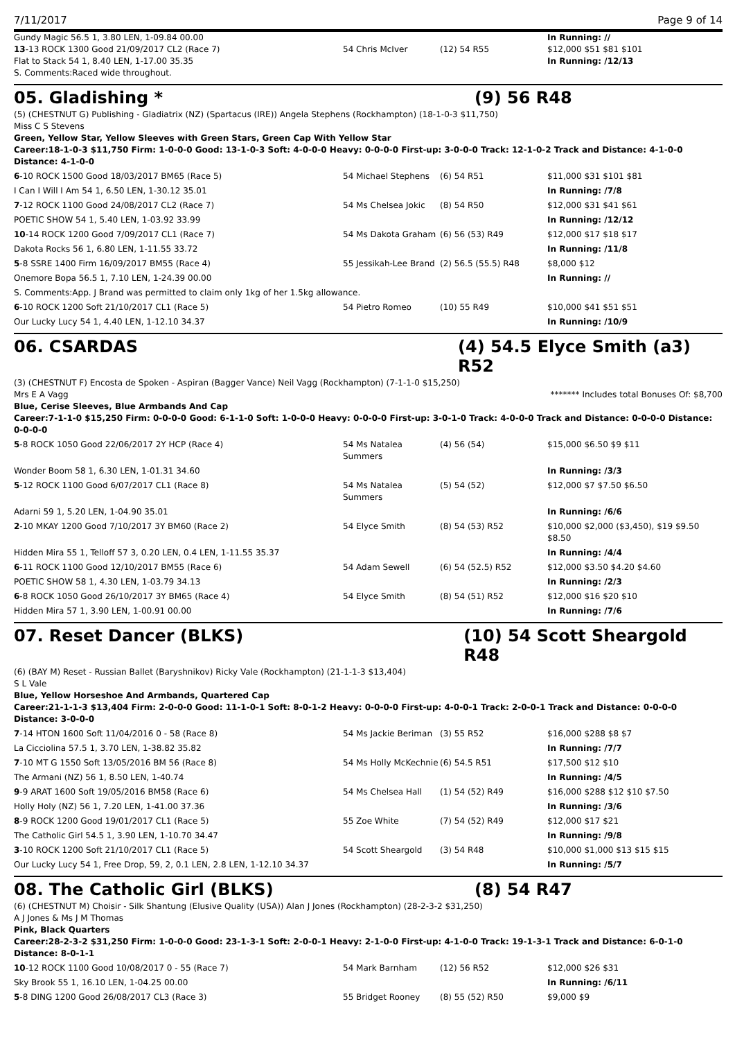7/11/2017 Page 9 of 14
| Gundy Magic 56.5 1, 3.80 LEN, 1-09.84 00.00 | | | In Running: // |
| 13 -13 ROCK 1300 Good 21/09/2017 CL2 (Race 7) | 54 Chris McIver | (12) 54 R55 | $12,000 $51 $81 $101 |
| Flat to Stack 54 1, 8.40 LEN, 1-17.00 35.35 | | | In Running: /12/13 |
| S. Comments:Raced wide throughout. | | | |
05. Gladishing * (9) 56 R48
(5) (CHESTNUT G) Publishing - Gladiatrix (NZ) (Spartacus (IRE)) Angela Stephens (Rockhampton) (18-1-0-3 $11,750)
Miss C S Stevens
Green, Yellow Star, Yellow Sleeves with Green Stars, Green Cap With Yellow Star
Career:18-1-0-3 $11,750 Firm: 1-0-0-0 Good: 13-1-0-3 Soft: 4-0-0-0 Heavy: 0-0-0-0 First-up: 3-0-0-0 Track: 12-1-0-2 Track and Distance: 4-1-0-0 Distance: 4-1-0-0
| 6 -10 ROCK 1500 Good 18/03/2017 BM65 (Race 5) | 54 Michael Stephens | (6) 54 R51 | $11,000 $31 $101 $81 |
| I Can I Will I Am 54 1, 6.50 LEN, 1-30.12 35.01 | | | In Running: /7/8 |
| 7 -12 ROCK 1100 Good 24/08/2017 CL2 (Race 7) | 54 Ms Chelsea Jokic | (8) 54 R50 | $12,000 $31 $41 $61 |
| POETIC SHOW 54 1, 5.40 LEN, 1-03.92 33.99 | | | In Running: /12/12 |
| 10 -14 ROCK 1200 Good 7/09/2017 CL1 (Race 7) | 54 Ms Dakota Graham | (6) 56 (53) R49 | $12,000 $17 $18 $17 |
| Dakota Rocks 56 1, 6.80 LEN, 1-11.55 33.72 | | | In Running: /11/8 |
| 5 -8 SSRE 1400 Firm 16/09/2017 BM55 (Race 4) | 55 Jessikah-Lee Brand | (2) 56.5 (55.5) R48 | $8,000 $12 |
| Onemore Bopa 56.5 1, 7.10 LEN, 1-24.39 00.00 | | | In Running: // |
| S. Comments:App. J Brand was permitted to claim only 1kg of her 1.5kg allowance. | | | |
| 6 -10 ROCK 1200 Soft 21/10/2017 CL1 (Race 5) | 54 Pietro Romeo | (10) 55 R49 | $10,000 $41 $51 $51 |
| Our Lucky Lucy 54 1, 4.40 LEN, 1-12.10 34.37 | | | In Running: /10/9 |
06. CSARDAS (4) 54.5 Elyce Smith (a3) R52
(3) (CHESTNUT F) Encosta de Spoken - Aspiran (Bagger Vance) Neil Vagg (Rockhampton) (7-1-1-0 $15,250)
Mrs E A Vagg ******* Includes total Bonuses Of: $8,700
Blue, Cerise Sleeves, Blue Armbands And Cap
Career:7-1-1-0 $15,250 Firm: 0-0-0-0 Good: 6-1-1-0 Soft: 1-0-0-0 Heavy: 0-0-0-0 First-up: 3-0-1-0 Track: 4-0-0-0 Track and Distance: 0-0-0-0 Distance: 0-0-0-0
| 5 -8 ROCK 1050 Good 22/06/2017 2Y HCP (Race 4) | 54 Ms Natalea Summers | (4) 56 (54) | $15,000 $6.50 $9 $11 |
| Wonder Boom 58 1, 6.30 LEN, 1-01.31 34.60 | | | In Running: /3/3 |
| 5 -12 ROCK 1100 Good 6/07/2017 CL1 (Race 8) | 54 Ms Natalea Summers | (5) 54 (52) | $12,000 $7 $7.50 $6.50 |
| Adarni 59 1, 5.20 LEN, 1-04.90 35.01 | | | In Running: /6/6 |
| 2 -10 MKAY 1200 Good 7/10/2017 3Y BM60 (Race 2) | 54 Elyce Smith | (8) 54 (53) R52 | $10,000 $2,000 ($3,450), $19 $9.50 $8.50 |
| Hidden Mira 55 1, Telloff 57 3, 0.20 LEN, 0.4 LEN, 1-11.55 35.37 | | | In Running: /4/4 |
| 6 -11 ROCK 1100 Good 12/10/2017 BM55 (Race 6) | 54 Adam Sewell | (6) 54 (52.5) R52 | $12,000 $3.50 $4.20 $4.60 |
| POETIC SHOW 58 1, 4.30 LEN, 1-03.79 34.13 | | | In Running: /2/3 |
| 6 -8 ROCK 1050 Good 26/10/2017 3Y BM65 (Race 4) | 54 Elyce Smith | (8) 54 (51) R52 | $12,000 $16 $20 $10 |
| Hidden Mira 57 1, 3.90 LEN, 1-00.91 00.00 | | | In Running: /7/6 |
07. Reset Dancer (BLKS) (10) 54 Scott Sheargold R48
(6) (BAY M) Reset - Russian Ballet (Baryshnikov) Ricky Vale (Rockhampton) (21-1-1-3 $13,404)
S L Vale
Blue, Yellow Horseshoe And Armbands, Quartered Cap
Career:21-1-1-3 $13,404 Firm: 2-0-0-0 Good: 11-1-0-1 Soft: 8-0-1-2 Heavy: 0-0-0-0 First-up: 4-0-0-1 Track: 2-0-0-1 Track and Distance: 0-0-0-0 Distance: 3-0-0-0
| 7 -14 HTON 1600 Soft 11/04/2016 0 - 58 (Race 8) | 54 Ms Jackie Beriman | (3) 55 R52 | $16,000 $288 $8 $7 |
| La Cicciolina 57.5 1, 3.70 LEN, 1-38.82 35.82 | | | In Running: /7/7 |
| 7 -10 MT G 1550 Soft 13/05/2016 BM 56 (Race 8) | 54 Ms Holly McKechnie | (6) 54.5 R51 | $17,500 $12 $10 |
| The Armani (NZ) 56 1, 8.50 LEN, 1-40.74 | | | In Running: /4/5 |
| 9 -9 ARAT 1600 Soft 19/05/2016 BM58 (Race 6) | 54 Ms Chelsea Hall | (1) 54 (52) R49 | $16,000 $288 $12 $10 $7.50 |
| Holly Holy (NZ) 56 1, 7.20 LEN, 1-41.00 37.36 | | | In Running: /3/6 |
| 8 -9 ROCK 1200 Good 19/01/2017 CL1 (Race 5) | 55 Zoe White | (7) 54 (52) R49 | $12,000 $17 $21 |
| The Catholic Girl 54.5 1, 3.90 LEN, 1-10.70 34.47 | | | In Running: /9/8 |
| 3 -10 ROCK 1200 Soft 21/10/2017 CL1 (Race 5) | 54 Scott Sheargold | (3) 54 R48 | $10,000 $1,000 $13 $15 $15 |
| Our Lucky Lucy 54 1, Free Drop, 59, 2, 0.1 LEN, 2.8 LEN, 1-12.10 34.37 | | | In Running: /5/7 |
08. The Catholic Girl (BLKS) (8) 54 R47
(6) (CHESTNUT M) Choisir - Silk Shantung (Elusive Quality (USA)) Alan J Jones (Rockhampton) (28-2-3-2 $31,250)
A J Jones & Ms J M Thomas
Pink, Black Quarters
Career:28-2-3-2 $31,250 Firm: 1-0-0-0 Good: 23-1-3-1 Soft: 2-0-0-1 Heavy: 2-1-0-0 First-up: 4-1-0-0 Track: 19-1-3-1 Track and Distance: 6-0-1-0 Distance: 8-0-1-1
| 10 -12 ROCK 1100 Good 10/08/2017 0 - 55 (Race 7) | 54 Mark Barnham | (12) 56 R52 | $12,000 $26 $31 |
| Sky Brook 55 1, 16.10 LEN, 1-04.25 00.00 | | | In Running: /6/11 |
| 5 -8 DING 1200 Good 26/08/2017 CL3 (Race 3) | 55 Bridget Rooney | (8) 55 (52) R50 | $9,000 $9 |